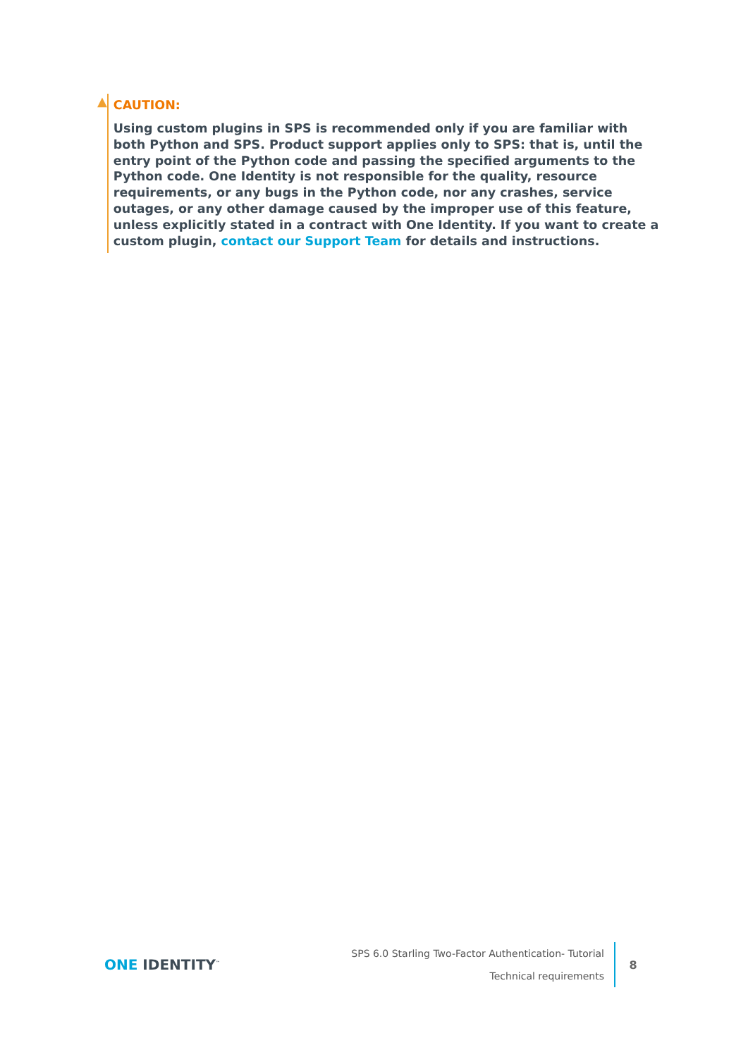▲
CAUTION:
Using custom plugins in SPS is recommended only if you are familiar with both Python and SPS. Product support applies only to SPS: that is, until the entry point of the Python code and passing the specified arguments to the Python code. One Identity is not responsible for the quality, resource requirements, or any bugs in the Python code, nor any crashes, service outages, or any other damage caused by the improper use of this feature, unless explicitly stated in a contract with One Identity. If you want to create a custom plugin, contact our Support Team for details and instructions.
ONE IDENTITY<sup>™</sup>
SPS 6.0 Starling Two-Factor Authentication- Tutorial
Technical requirements
8